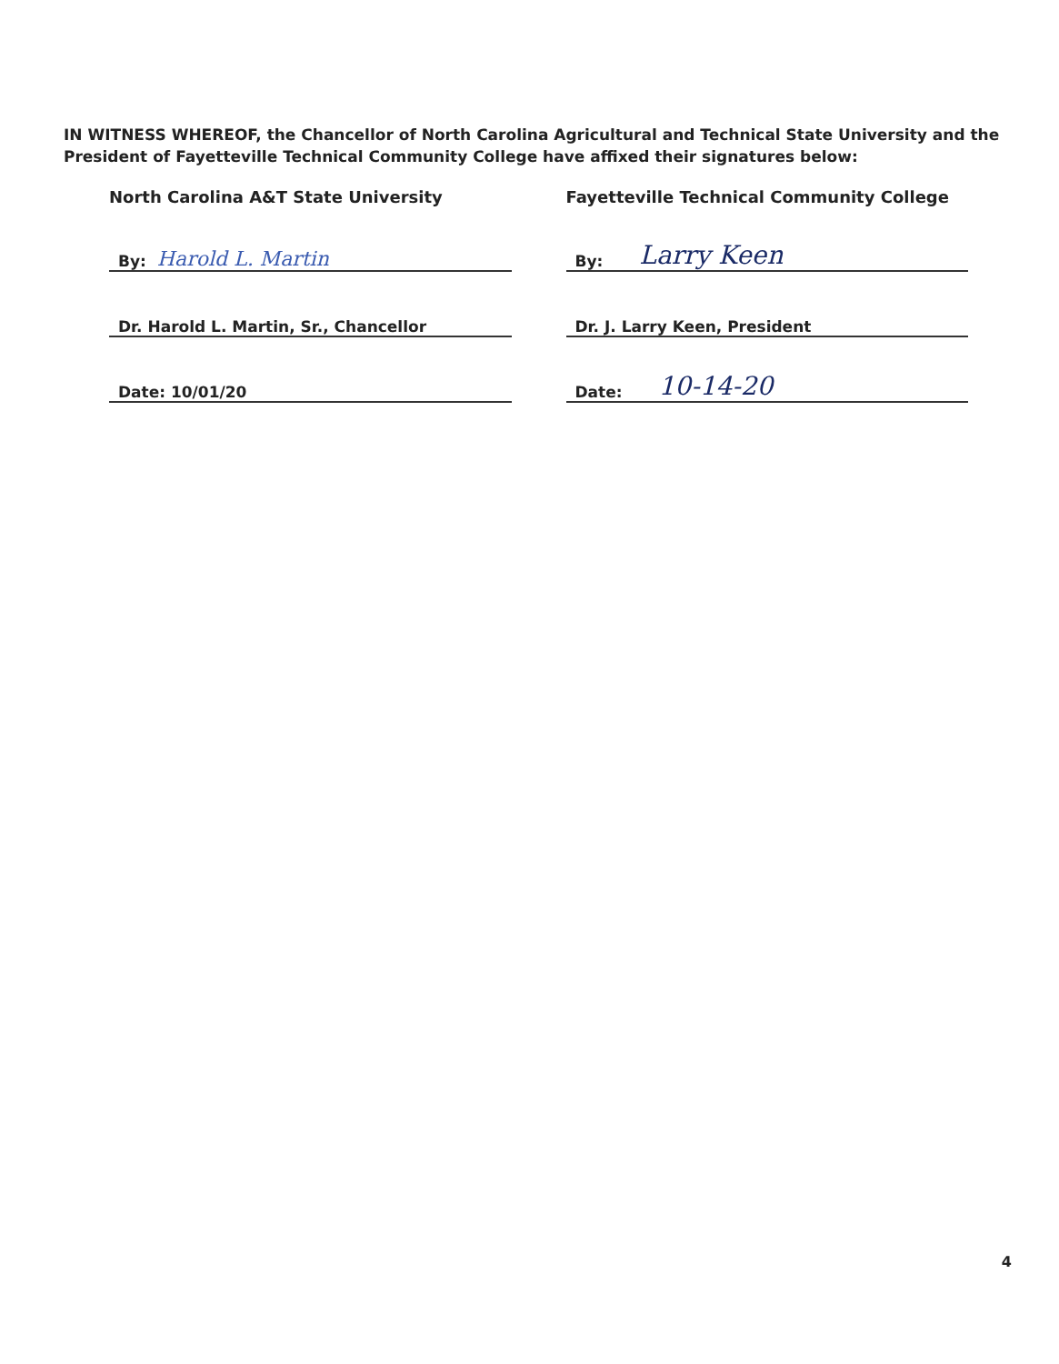IN WITNESS WHEREOF, the Chancellor of North Carolina Agricultural and Technical State University and the President of Fayetteville Technical Community College have affixed their signatures below:
North Carolina A&T State University
By: Harold L. Martin
Dr. Harold L. Martin, Sr., Chancellor
Date: 10/01/20
Fayetteville Technical Community College
By: Larry Keen
Dr. J. Larry Keen, President
Date: 10-14-20
4